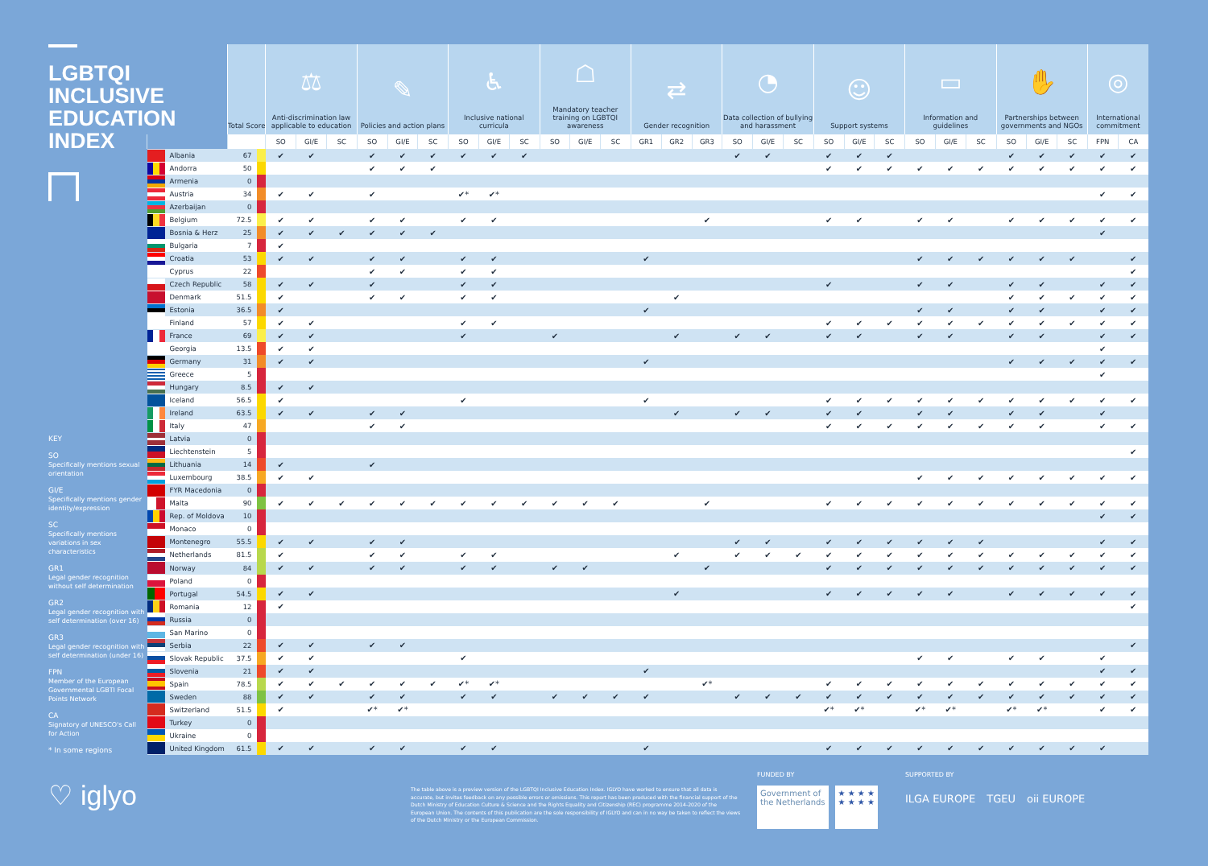LGBTQI INCLUSIVE EDUCATION INDEX
KEY
SO
Specifically mentions sexual orientation
GI/E
Specifically mentions gender identity/expression
SC
Specifically mentions variations in sex characteristics
GR1
Legal gender recognition without self determination
GR2
Legal gender recognition with self determination (over 16)
GR3
Legal gender recognition with self determination (under 16)
FPN
Member of the European Governmental LGBTI Focal Points Network
CA
Signatory of UNESCO's Call for Action
* In some regions
| | | Total Score | | ⚖ Anti-discrimination law applicable to education | | | ✎ Policies and action plans | | | ♿ Inclusive national curricula | | | ☖ Mandatory teacher training on LGBTQI awareness | | | ⇄ Gender recognition | | | ◔ Data collection of bullying and harassment | | | ☺ Support systems | | | ▭ Information and guidelines | | | ✋ Partnerships between governments and NGOs | | | ◎ International commitment | |
| --- | --- | --- | --- | --- | --- | --- | --- | --- | --- | --- | --- | --- | --- | --- | --- | --- | --- | --- | --- | --- | --- | --- | --- | --- | --- | --- | --- | --- | --- | --- | --- | --- |
| | | | | SO | GI/E | SC | SO | GI/E | SC | SO | GI/E | SC | SO | GI/E | SC | GR1 | GR2 | GR3 | SO | GI/E | SC | SO | GI/E | SC | SO | GI/E | SC | SO | GI/E | SC | FPN | CA |
| | Albania | 67 | | ✔ | ✔ | | ✔ | ✔ | ✔ | ✔ | ✔ | ✔ | | | | | | | ✔ | ✔ | | ✔ | ✔ | ✔ | | | | ✔ | ✔ | ✔ | ✔ | ✔ |
| | Andorra | 50 | | | | | ✔ | ✔ | ✔ | | | | | | | | | | | | | ✔ | ✔ | ✔ | ✔ | ✔ | ✔ | ✔ | ✔ | ✔ | ✔ | ✔ |
| | Armenia | 0 | | | | | | | | | | | | | | | | | | | | | | | | | | | | | | |
| | Austria | 34 | | ✔ | ✔ | | ✔ | | | ✔* | ✔* | | | | | | | | | | | | | | | | | | | | ✔ | ✔ |
| | Azerbaijan | 0 | | | | | | | | | | | | | | | | | | | | | | | | | | | | | | |
| | Belgium | 72.5 | | ✔ | ✔ | | ✔ | ✔ | | ✔ | ✔ | | | | | | | ✔ | | | | ✔ | ✔ | | ✔ | ✔ | | ✔ | ✔ | ✔ | ✔ | ✔ |
| | Bosnia & Herz | 25 | | ✔ | ✔ | ✔ | ✔ | ✔ | ✔ | | | | | | | | | | | | | | | | | | | | | | ✔ | |
| | Bulgaria | 7 | | ✔ | | | | | | | | | | | | | | | | | | | | | | | | | | | | |
| | Croatia | 53 | | ✔ | ✔ | | ✔ | ✔ | | ✔ | ✔ | | | | | ✔ | | | | | | | | | ✔ | ✔ | ✔ | ✔ | ✔ | ✔ | | ✔ |
| | Cyprus | 22 | | | | | ✔ | ✔ | | ✔ | ✔ | | | | | | | | | | | | | | | | | | | | | ✔ |
| | Czech Republic | 58 | | ✔ | ✔ | | ✔ | | | ✔ | ✔ | | | | | | | | | | | ✔ | | | ✔ | ✔ | | ✔ | ✔ | | ✔ | ✔ |
| | Denmark | 51.5 | | ✔ | | | ✔ | ✔ | | ✔ | ✔ | | | | | | ✔ | | | | | | | | | | | ✔ | ✔ | ✔ | ✔ | ✔ |
| | Estonia | 36.5 | | ✔ | | | | | | | | | | | | ✔ | | | | | | | | | ✔ | ✔ | | ✔ | ✔ | | ✔ | ✔ |
| | Finland | 57 | | ✔ | ✔ | | | | | ✔ | ✔ | | | | | | | | | | | ✔ | ✔ | ✔ | ✔ | ✔ | ✔ | ✔ | ✔ | ✔ | ✔ | ✔ |
| | France | 69 | | ✔ | ✔ | | | | | ✔ | | | ✔ | | | | ✔ | | ✔ | ✔ | | ✔ | ✔ | | ✔ | ✔ | | ✔ | ✔ | | ✔ | ✔ |
| | Georgia | 13.5 | | ✔ | ✔ | | | | | | | | | | | | | | | | | | | | | | | | | | ✔ | |
| | Germany | 31 | | ✔ | ✔ | | | | | | | | | | | ✔ | | | | | | | | | | | | ✔ | ✔ | ✔ | ✔ | ✔ |
| | Greece | 5 | | | | | | | | | | | | | | | | | | | | | | | | | | | | | ✔ | |
| | Hungary | 8.5 | | ✔ | ✔ | | | | | | | | | | | | | | | | | | | | | | | | | | | |
| | Iceland | 56.5 | | ✔ | | | | | | ✔ | | | | | | ✔ | | | | | | ✔ | ✔ | ✔ | ✔ | ✔ | ✔ | ✔ | ✔ | ✔ | ✔ | ✔ |
| | Ireland | 63.5 | | ✔ | ✔ | | ✔ | ✔ | | | | | | | | | ✔ | | ✔ | ✔ | | ✔ | ✔ | | ✔ | ✔ | | ✔ | ✔ | | ✔ | |
| | Italy | 47 | | | | | ✔ | ✔ | | | | | | | | | | | | | | ✔ | ✔ | ✔ | ✔ | ✔ | ✔ | ✔ | ✔ | | ✔ | ✔ |
| | Latvia | 0 | | | | | | | | | | | | | | | | | | | | | | | | | | | | | | |
| | Liechtenstein | 5 | | | | | | | | | | | | | | | | | | | | | | | | | | | | | | ✔ |
| | Lithuania | 14 | | ✔ | | | ✔ | | | | | | | | | | | | | | | | | | | | | | | | | |
| | Luxembourg | 38.5 | | ✔ | ✔ | | | | | | | | | | | | | | | | | | | | ✔ | ✔ | ✔ | ✔ | ✔ | ✔ | ✔ | ✔ |
| | FYR Macedonia | 0 | | | | | | | | | | | | | | | | | | | | | | | | | | | | | | |
| | Malta | 90 | | ✔ | ✔ | ✔ | ✔ | ✔ | ✔ | ✔ | ✔ | ✔ | ✔ | ✔ | ✔ | | | ✔ | | | | ✔ | ✔ | ✔ | ✔ | ✔ | ✔ | ✔ | ✔ | ✔ | ✔ | ✔ |
| | Rep. of Moldova | 10 | | | | | | | | | | | | | | | | | | | | | | | | | | | | | ✔ | ✔ |
| | Monaco | 0 | | | | | | | | | | | | | | | | | | | | | | | | | | | | | | |
| | Montenegro | 55.5 | | ✔ | ✔ | | ✔ | ✔ | | | | | | | | | | | ✔ | ✔ | | ✔ | ✔ | ✔ | ✔ | ✔ | ✔ | | | | ✔ | ✔ |
| | Netherlands | 81.5 | | ✔ | | | ✔ | ✔ | | ✔ | ✔ | | | | | | ✔ | | ✔ | ✔ | ✔ | ✔ | ✔ | ✔ | ✔ | ✔ | ✔ | ✔ | ✔ | ✔ | ✔ | ✔ |
| | Norway | 84 | | ✔ | ✔ | | ✔ | ✔ | | ✔ | ✔ | | ✔ | ✔ | | | | ✔ | | | | ✔ | ✔ | ✔ | ✔ | ✔ | ✔ | ✔ | ✔ | ✔ | ✔ | ✔ |
| | Poland | 0 | | | | | | | | | | | | | | | | | | | | | | | | | | | | | | |
| | Portugal | 54.5 | | ✔ | ✔ | | | | | | | | | | | | ✔ | | | | | ✔ | ✔ | ✔ | ✔ | ✔ | | ✔ | ✔ | ✔ | ✔ | ✔ |
| | Romania | 12 | | ✔ | | | | | | | | | | | | | | | | | | | | | | | | | | | | ✔ |
| | Russia | 0 | | | | | | | | | | | | | | | | | | | | | | | | | | | | | | |
| | San Marino | 0 | | | | | | | | | | | | | | | | | | | | | | | | | | | | | | |
| | Serbia | 22 | | ✔ | ✔ | | ✔ | ✔ | | | | | | | | | | | | | | | | | | | | | | | | ✔ |
| | Slovak Republic | 37.5 | | ✔ | ✔ | | | | | ✔ | | | | | | | | | | | | | | | ✔ | ✔ | | ✔ | ✔ | | ✔ | |
| | Slovenia | 21 | | ✔ | ✔ | | | | | | | | | | | ✔ | | | | | | | | | | | | | | | ✔ | ✔ |
| | Spain | 78.5 | | ✔ | ✔ | ✔ | ✔ | ✔ | ✔ | ✔* | ✔* | | | | | | | ✔* | | | | ✔ | ✔ | ✔ | ✔ | ✔ | ✔ | ✔ | ✔ | ✔ | ✔ | ✔ |
| | Sweden | 88 | | ✔ | ✔ | | ✔ | ✔ | | ✔ | ✔ | | ✔ | ✔ | ✔ | ✔ | | | ✔ | ✔ | ✔ | ✔ | ✔ | ✔ | ✔ | ✔ | ✔ | ✔ | ✔ | ✔ | ✔ | ✔ |
| | Switzerland | 51.5 | | ✔ | | | ✔* | ✔* | | | | | | | | | | | | | | ✔* | ✔* | | ✔* | ✔* | | ✔* | ✔* | | ✔ | ✔ |
| | Turkey | 0 | | | | | | | | | | | | | | | | | | | | | | | | | | | | | | |
| | Ukraine | 0 | | | | | | | | | | | | | | | | | | | | | | | | | | | | | | |
| | United Kingdom | 61.5 | | ✔ | ✔ | | ✔ | ✔ | | ✔ | ✔ | | | | | ✔ | | | | | | ✔ | ✔ | ✔ | ✔ | ✔ | ✔ | ✔ | ✔ | ✔ | ✔ | |
♡ iglyo
The table above is a preview version of the LGBTQI Inclusive Education Index. IGLYO have worked to ensure that all data is accurate, but invites feedback on any possible errors or omissions. This report has been produced with the financial support of the Dutch Ministry of Education Culture & Science and the Rights Equality and Citizenship (REC) programme 2014-2020 of the European Union. The contents of this publication are the sole responsibility of IGLYO and can in no way be taken to reflect the views of the Dutch Ministry or the European Commission.
FUNDED BY
Government of
the Netherlands ★ ★ ★ ★
★ ★ ★ ★
SUPPORTED BY
ILGA EUROPE TGEU oii EUROPE